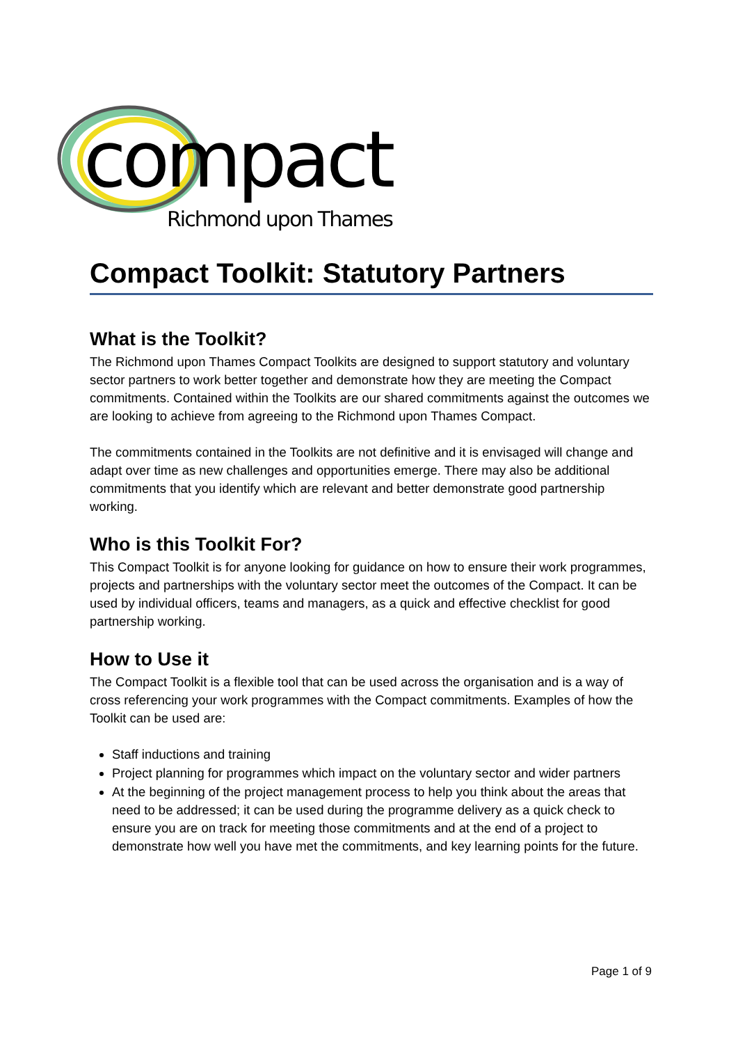compact
Richmond upon Thames
Compact Toolkit: Statutory Partners
What is the Toolkit?
The Richmond upon Thames Compact Toolkits are designed to support statutory and voluntary sector partners to work better together and demonstrate how they are meeting the Compact commitments. Contained within the Toolkits are our shared commitments against the outcomes we are looking to achieve from agreeing to the Richmond upon Thames Compact.
The commitments contained in the Toolkits are not definitive and it is envisaged will change and adapt over time as new challenges and opportunities emerge. There may also be additional commitments that you identify which are relevant and better demonstrate good partnership working.
Who is this Toolkit For?
This Compact Toolkit is for anyone looking for guidance on how to ensure their work programmes, projects and partnerships with the voluntary sector meet the outcomes of the Compact. It can be used by individual officers, teams and managers, as a quick and effective checklist for good partnership working.
How to Use it
The Compact Toolkit is a flexible tool that can be used across the organisation and is a way of cross referencing your work programmes with the Compact commitments. Examples of how the Toolkit can be used are:
Staff inductions and training
Project planning for programmes which impact on the voluntary sector and wider partners
At the beginning of the project management process to help you think about the areas that need to be addressed; it can be used during the programme delivery as a quick check to ensure you are on track for meeting those commitments and at the end of a project to demonstrate how well you have met the commitments, and key learning points for the future.
Page 1 of 9